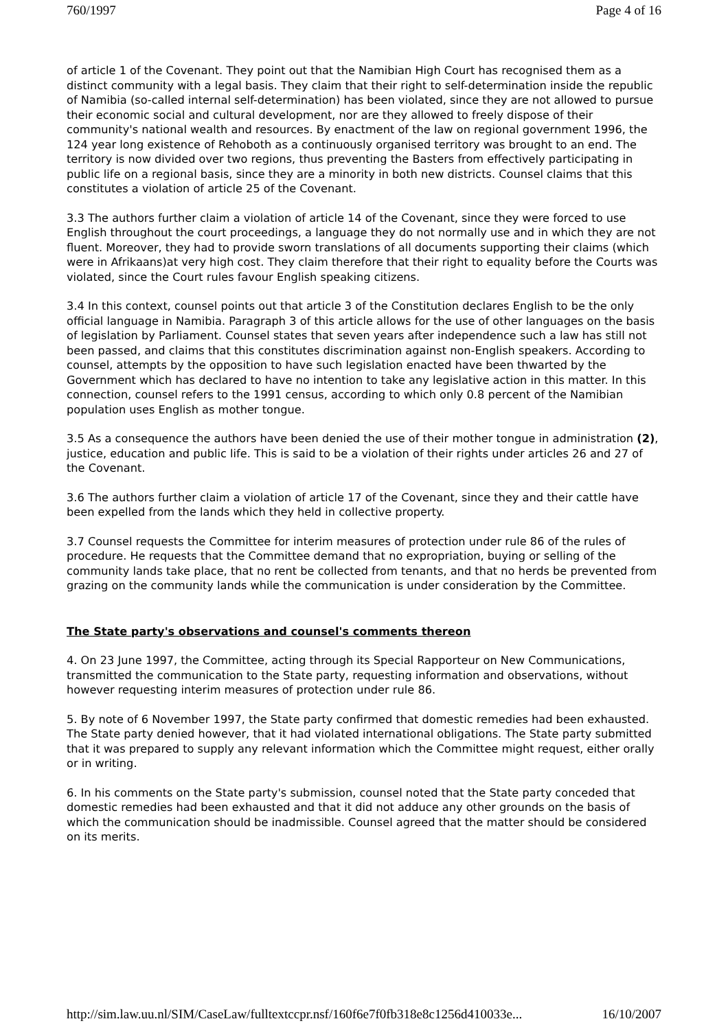760/1997 Page 4 of 16
of article 1 of the Covenant. They point out that the Namibian High Court has recognised them as a distinct community with a legal basis. They claim that their right to self-determination inside the republic of Namibia (so-called internal self-determination) has been violated, since they are not allowed to pursue their economic social and cultural development, nor are they allowed to freely dispose of their community's national wealth and resources. By enactment of the law on regional government 1996, the 124 year long existence of Rehoboth as a continuously organised territory was brought to an end. The territory is now divided over two regions, thus preventing the Basters from effectively participating in public life on a regional basis, since they are a minority in both new districts. Counsel claims that this constitutes a violation of article 25 of the Covenant.
3.3 The authors further claim a violation of article 14 of the Covenant, since they were forced to use English throughout the court proceedings, a language they do not normally use and in which they are not fluent. Moreover, they had to provide sworn translations of all documents supporting their claims (which were in Afrikaans)at very high cost. They claim therefore that their right to equality before the Courts was violated, since the Court rules favour English speaking citizens.
3.4 In this context, counsel points out that article 3 of the Constitution declares English to be the only official language in Namibia. Paragraph 3 of this article allows for the use of other languages on the basis of legislation by Parliament. Counsel states that seven years after independence such a law has still not been passed, and claims that this constitutes discrimination against non-English speakers. According to counsel, attempts by the opposition to have such legislation enacted have been thwarted by the Government which has declared to have no intention to take any legislative action in this matter. In this connection, counsel refers to the 1991 census, according to which only 0.8 percent of the Namibian population uses English as mother tongue.
3.5 As a consequence the authors have been denied the use of their mother tongue in administration (2), justice, education and public life. This is said to be a violation of their rights under articles 26 and 27 of the Covenant.
3.6 The authors further claim a violation of article 17 of the Covenant, since they and their cattle have been expelled from the lands which they held in collective property.
3.7 Counsel requests the Committee for interim measures of protection under rule 86 of the rules of procedure. He requests that the Committee demand that no expropriation, buying or selling of the community lands take place, that no rent be collected from tenants, and that no herds be prevented from grazing on the community lands while the communication is under consideration by the Committee.
The State party's observations and counsel's comments thereon
4. On 23 June 1997, the Committee, acting through its Special Rapporteur on New Communications, transmitted the communication to the State party, requesting information and observations, without however requesting interim measures of protection under rule 86.
5. By note of 6 November 1997, the State party confirmed that domestic remedies had been exhausted. The State party denied however, that it had violated international obligations. The State party submitted that it was prepared to supply any relevant information which the Committee might request, either orally or in writing.
6. In his comments on the State party's submission, counsel noted that the State party conceded that domestic remedies had been exhausted and that it did not adduce any other grounds on the basis of which the communication should be inadmissible. Counsel agreed that the matter should be considered on its merits.
http://sim.law.uu.nl/SIM/CaseLaw/fulltextccpr.nsf/160f6e7f0fb318e8c1256d410033e... 16/10/2007